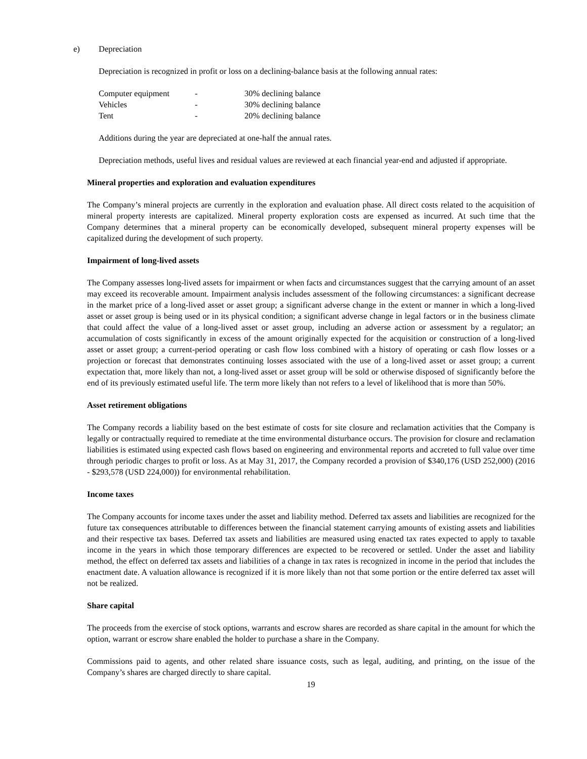e) Depreciation
Depreciation is recognized in profit or loss on a declining-balance basis at the following annual rates:
| Computer equipment | - | 30% declining balance |
| Vehicles | - | 30% declining balance |
| Tent | - | 20% declining balance |
Additions during the year are depreciated at one-half the annual rates.
Depreciation methods, useful lives and residual values are reviewed at each financial year-end and adjusted if appropriate.
Mineral properties and exploration and evaluation expenditures
The Company’s mineral projects are currently in the exploration and evaluation phase. All direct costs related to the acquisition of mineral property interests are capitalized. Mineral property exploration costs are expensed as incurred. At such time that the Company determines that a mineral property can be economically developed, subsequent mineral property expenses will be capitalized during the development of such property.
Impairment of long-lived assets
The Company assesses long-lived assets for impairment or when facts and circumstances suggest that the carrying amount of an asset may exceed its recoverable amount. Impairment analysis includes assessment of the following circumstances: a significant decrease in the market price of a long-lived asset or asset group; a significant adverse change in the extent or manner in which a long-lived asset or asset group is being used or in its physical condition; a significant adverse change in legal factors or in the business climate that could affect the value of a long-lived asset or asset group, including an adverse action or assessment by a regulator; an accumulation of costs significantly in excess of the amount originally expected for the acquisition or construction of a long-lived asset or asset group; a current-period operating or cash flow loss combined with a history of operating or cash flow losses or a projection or forecast that demonstrates continuing losses associated with the use of a long-lived asset or asset group; a current expectation that, more likely than not, a long-lived asset or asset group will be sold or otherwise disposed of significantly before the end of its previously estimated useful life. The term more likely than not refers to a level of likelihood that is more than 50%.
Asset retirement obligations
The Company records a liability based on the best estimate of costs for site closure and reclamation activities that the Company is legally or contractually required to remediate at the time environmental disturbance occurs. The provision for closure and reclamation liabilities is estimated using expected cash flows based on engineering and environmental reports and accreted to full value over time through periodic charges to profit or loss. As at May 31, 2017, the Company recorded a provision of $340,176 (USD 252,000) (2016 - $293,578 (USD 224,000)) for environmental rehabilitation.
Income taxes
The Company accounts for income taxes under the asset and liability method. Deferred tax assets and liabilities are recognized for the future tax consequences attributable to differences between the financial statement carrying amounts of existing assets and liabilities and their respective tax bases. Deferred tax assets and liabilities are measured using enacted tax rates expected to apply to taxable income in the years in which those temporary differences are expected to be recovered or settled. Under the asset and liability method, the effect on deferred tax assets and liabilities of a change in tax rates is recognized in income in the period that includes the enactment date. A valuation allowance is recognized if it is more likely than not that some portion or the entire deferred tax asset will not be realized.
Share capital
The proceeds from the exercise of stock options, warrants and escrow shares are recorded as share capital in the amount for which the option, warrant or escrow share enabled the holder to purchase a share in the Company.
Commissions paid to agents, and other related share issuance costs, such as legal, auditing, and printing, on the issue of the Company’s shares are charged directly to share capital.
19